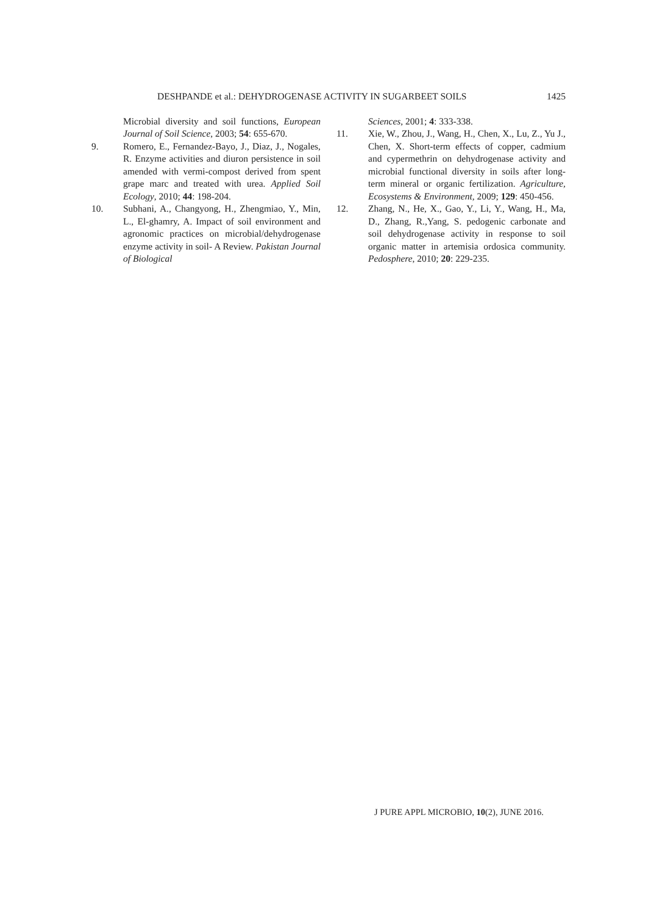DESHPANDE et al.: DEHYDROGENASE ACTIVITY IN SUGARBEET SOILS 1425
Microbial diversity and soil functions, European Journal of Soil Science, 2003; 54: 655-670.
9. Romero, E., Fernandez-Bayo, J., Diaz, J., Nogales, R. Enzyme activities and diuron persistence in soil amended with vermi-compost derived from spent grape marc and treated with urea. Applied Soil Ecology, 2010; 44: 198-204.
10. Subhani, A., Changyong, H., Zhengmiao, Y., Min, L., El-ghamry, A. Impact of soil environment and agronomic practices on microbial/dehydrogenase enzyme activity in soil- A Review. Pakistan Journal of Biological
Sciences, 2001; 4: 333-338.
11. Xie, W., Zhou, J., Wang, H., Chen, X., Lu, Z., Yu J., Chen, X. Short-term effects of copper, cadmium and cypermethrin on dehydrogenase activity and microbial functional diversity in soils after long-term mineral or organic fertilization. Agriculture, Ecosystems & Environment, 2009; 129: 450-456.
12. Zhang, N., He, X., Gao, Y., Li, Y., Wang, H., Ma, D., Zhang, R.,Yang, S. pedogenic carbonate and soil dehydrogenase activity in response to soil organic matter in artemisia ordosica community. Pedosphere, 2010; 20: 229-235.
J PURE APPL MICROBIO, 10(2), JUNE 2016.